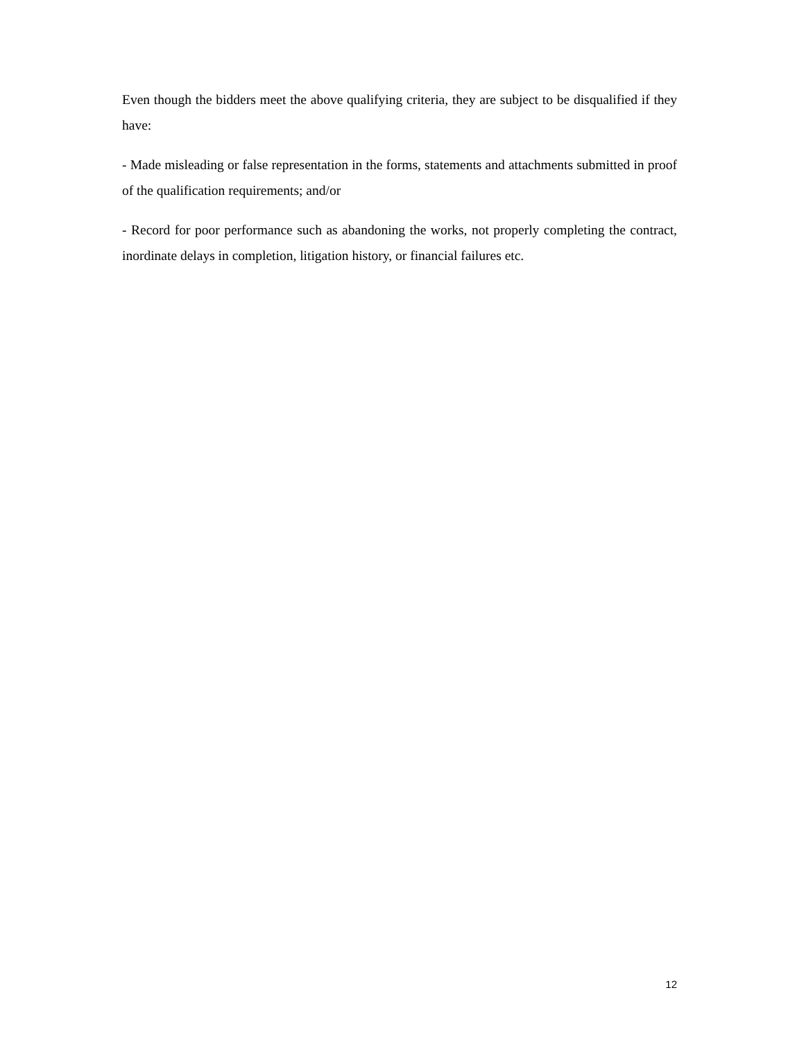Even though the bidders meet the above qualifying criteria, they are subject to be disqualified if they have:
- Made misleading or false representation in the forms, statements and attachments submitted in proof of the qualification requirements; and/or
- Record for poor performance such as abandoning the works, not properly completing the contract, inordinate delays in completion, litigation history, or financial failures etc.
12